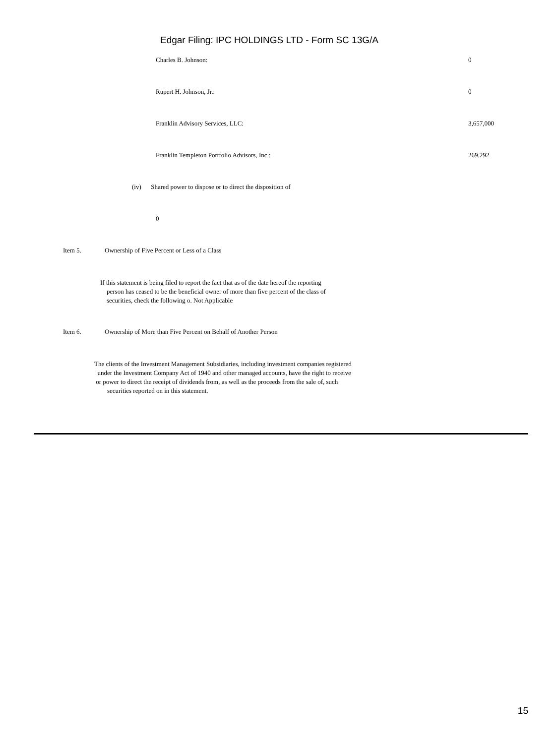Edgar Filing: IPC HOLDINGS LTD - Form SC 13G/A
Charles B. Johnson: 0
Rupert H. Johnson, Jr.: 0
Franklin Advisory Services, LLC: 3,657,000
Franklin Templeton Portfolio Advisors, Inc.: 269,292
(iv) Shared power to dispose or to direct the disposition of
0
Item 5. Ownership of Five Percent or Less of a Class
If this statement is being filed to report the fact that as of the date hereof the reporting
person has ceased to be the beneficial owner of more than five percent of the class of
securities, check the following o. Not Applicable
Item 6. Ownership of More than Five Percent on Behalf of Another Person
The clients of the Investment Management Subsidiaries, including investment companies registered
under the Investment Company Act of 1940 and other managed accounts, have the right to receive
or power to direct the receipt of dividends from, as well as the proceeds from the sale of, such
securities reported on in this statement.
15